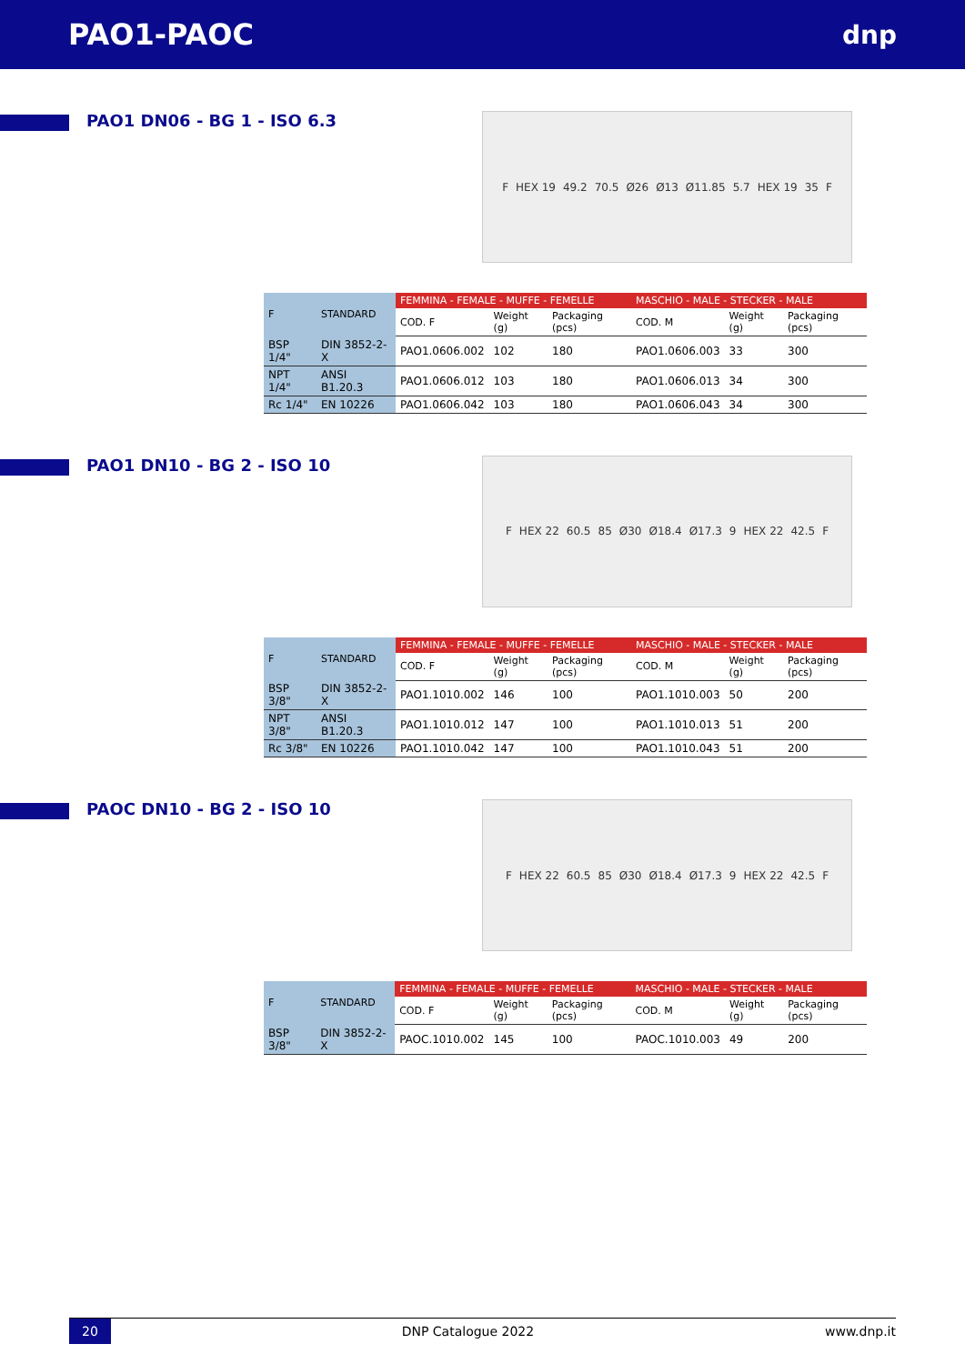PAO1-PAOC dnp
PAO1 DN06 - BG 1 - ISO 6.3
F HEX 19 49.2 70.5 Ø26 Ø13 Ø11.85 5.7 HEX 19 35 F
| F | STANDARD | FEMMINA - FEMALE - MUFFE - FEMELLE | | | MASCHIO - MALE - STECKER - MALE | | |
| --- | --- | --- | --- | --- | --- | --- | --- |
| | | COD. F | Weight (g) | Packaging (pcs) | COD. M | Weight (g) | Packaging (pcs) |
| BSP 1/4" | DIN 3852-2-X | PAO1.0606.002 | 102 | 180 | PAO1.0606.003 | 33 | 300 |
| NPT 1/4" | ANSI B1.20.3 | PAO1.0606.012 | 103 | 180 | PAO1.0606.013 | 34 | 300 |
| Rc 1/4" | EN 10226 | PAO1.0606.042 | 103 | 180 | PAO1.0606.043 | 34 | 300 |
PAO1 DN10 - BG 2 - ISO 10
F HEX 22 60.5 85 Ø30 Ø18.4 Ø17.3 9 HEX 22 42.5 F
| F | STANDARD | FEMMINA - FEMALE - MUFFE - FEMELLE | | | MASCHIO - MALE - STECKER - MALE | | |
| --- | --- | --- | --- | --- | --- | --- | --- |
| | | COD. F | Weight (g) | Packaging (pcs) | COD. M | Weight (g) | Packaging (pcs) |
| BSP 3/8" | DIN 3852-2-X | PAO1.1010.002 | 146 | 100 | PAO1.1010.003 | 50 | 200 |
| NPT 3/8" | ANSI B1.20.3 | PAO1.1010.012 | 147 | 100 | PAO1.1010.013 | 51 | 200 |
| Rc 3/8" | EN 10226 | PAO1.1010.042 | 147 | 100 | PAO1.1010.043 | 51 | 200 |
PAOC DN10 - BG 2 - ISO 10
F HEX 22 60.5 85 Ø30 Ø18.4 Ø17.3 9 HEX 22 42.5 F
| F | STANDARD | FEMMINA - FEMALE - MUFFE - FEMELLE | | | MASCHIO - MALE - STECKER - MALE | | |
| --- | --- | --- | --- | --- | --- | --- | --- |
| | | COD. F | Weight (g) | Packaging (pcs) | COD. M | Weight (g) | Packaging (pcs) |
| BSP 3/8" | DIN 3852-2-X | PAOC.1010.002 | 145 | 100 | PAOC.1010.003 | 49 | 200 |
20 DNP Catalogue 2022 www.dnp.it